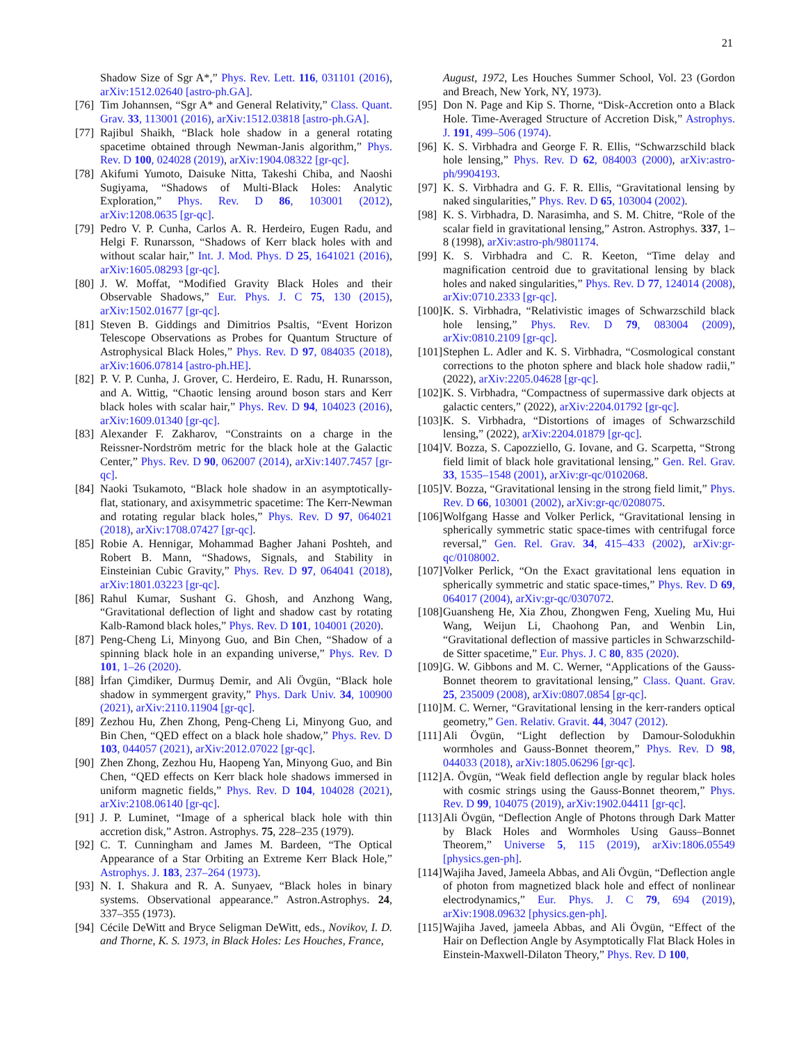21
Shadow Size of Sgr A*,” Phys. Rev. Lett. 116, 031101 (2016), arXiv:1512.02640 [astro-ph.GA].
[76] Tim Johannsen, “Sgr A* and General Relativity,” Class. Quant. Grav. 33, 113001 (2016), arXiv:1512.03818 [astro-ph.GA].
[77] Rajibul Shaikh, “Black hole shadow in a general rotating spacetime obtained through Newman-Janis algorithm,” Phys. Rev. D 100, 024028 (2019), arXiv:1904.08322 [gr-qc].
[78] Akifumi Yumoto, Daisuke Nitta, Takeshi Chiba, and Naoshi Sugiyama, “Shadows of Multi-Black Holes: Analytic Exploration,” Phys. Rev. D 86, 103001 (2012), arXiv:1208.0635 [gr-qc].
[79] Pedro V. P. Cunha, Carlos A. R. Herdeiro, Eugen Radu, and Helgi F. Runarsson, “Shadows of Kerr black holes with and without scalar hair,” Int. J. Mod. Phys. D 25, 1641021 (2016), arXiv:1605.08293 [gr-qc].
[80] J. W. Moffat, “Modified Gravity Black Holes and their Observable Shadows,” Eur. Phys. J. C 75, 130 (2015), arXiv:1502.01677 [gr-qc].
[81] Steven B. Giddings and Dimitrios Psaltis, “Event Horizon Telescope Observations as Probes for Quantum Structure of Astrophysical Black Holes,” Phys. Rev. D 97, 084035 (2018), arXiv:1606.07814 [astro-ph.HE].
[82] P. V. P. Cunha, J. Grover, C. Herdeiro, E. Radu, H. Runarsson, and A. Wittig, “Chaotic lensing around boson stars and Kerr black holes with scalar hair,” Phys. Rev. D 94, 104023 (2016), arXiv:1609.01340 [gr-qc].
[83] Alexander F. Zakharov, “Constraints on a charge in the Reissner-Nordström metric for the black hole at the Galactic Center,” Phys. Rev. D 90, 062007 (2014), arXiv:1407.7457 [gr-qc].
[84] Naoki Tsukamoto, “Black hole shadow in an asymptotically-flat, stationary, and axisymmetric spacetime: The Kerr-Newman and rotating regular black holes,” Phys. Rev. D 97, 064021 (2018), arXiv:1708.07427 [gr-qc].
[85] Robie A. Hennigar, Mohammad Bagher Jahani Poshteh, and Robert B. Mann, “Shadows, Signals, and Stability in Einsteinian Cubic Gravity,” Phys. Rev. D 97, 064041 (2018), arXiv:1801.03223 [gr-qc].
[86] Rahul Kumar, Sushant G. Ghosh, and Anzhong Wang, “Gravitational deflection of light and shadow cast by rotating Kalb-Ramond black holes,” Phys. Rev. D 101, 104001 (2020).
[87] Peng-Cheng Li, Minyong Guo, and Bin Chen, “Shadow of a spinning black hole in an expanding universe,” Phys. Rev. D 101, 1–26 (2020).
[88] İrfan Çimdiker, Durmuş Demir, and Ali Övgün, “Black hole shadow in symmergent gravity,” Phys. Dark Univ. 34, 100900 (2021), arXiv:2110.11904 [gr-qc].
[89] Zezhou Hu, Zhen Zhong, Peng-Cheng Li, Minyong Guo, and Bin Chen, “QED effect on a black hole shadow,” Phys. Rev. D 103, 044057 (2021), arXiv:2012.07022 [gr-qc].
[90] Zhen Zhong, Zezhou Hu, Haopeng Yan, Minyong Guo, and Bin Chen, “QED effects on Kerr black hole shadows immersed in uniform magnetic fields,” Phys. Rev. D 104, 104028 (2021), arXiv:2108.06140 [gr-qc].
[91] J. P. Luminet, “Image of a spherical black hole with thin accretion disk,” Astron. Astrophys. 75, 228–235 (1979).
[92] C. T. Cunningham and James M. Bardeen, “The Optical Appearance of a Star Orbiting an Extreme Kerr Black Hole,” Astrophys. J. 183, 237–264 (1973).
[93] N. I. Shakura and R. A. Sunyaev, “Black holes in binary systems. Observational appearance.” Astron.Astrophys. 24, 337–355 (1973).
[94] Cécile DeWitt and Bryce Seligman DeWitt, eds., Novikov, I. D. and Thorne, K. S. 1973, in Black Holes: Les Houches, France,
August, 1972, Les Houches Summer School, Vol. 23 (Gordon and Breach, New York, NY, 1973).
[95] Don N. Page and Kip S. Thorne, “Disk-Accretion onto a Black Hole. Time-Averaged Structure of Accretion Disk,” Astrophys. J. 191, 499–506 (1974).
[96] K. S. Virbhadra and George F. R. Ellis, “Schwarzschild black hole lensing,” Phys. Rev. D 62, 084003 (2000), arXiv:astro-ph/9904193.
[97] K. S. Virbhadra and G. F. R. Ellis, “Gravitational lensing by naked singularities,” Phys. Rev. D 65, 103004 (2002).
[98] K. S. Virbhadra, D. Narasimha, and S. M. Chitre, “Role of the scalar field in gravitational lensing,” Astron. Astrophys. 337, 1–8 (1998), arXiv:astro-ph/9801174.
[99] K. S. Virbhadra and C. R. Keeton, “Time delay and magnification centroid due to gravitational lensing by black holes and naked singularities,” Phys. Rev. D 77, 124014 (2008), arXiv:0710.2333 [gr-qc].
[100] K. S. Virbhadra, “Relativistic images of Schwarzschild black hole lensing,” Phys. Rev. D 79, 083004 (2009), arXiv:0810.2109 [gr-qc].
[101] Stephen L. Adler and K. S. Virbhadra, “Cosmological constant corrections to the photon sphere and black hole shadow radii,” (2022), arXiv:2205.04628 [gr-qc].
[102] K. S. Virbhadra, “Compactness of supermassive dark objects at galactic centers,” (2022), arXiv:2204.01792 [gr-qc].
[103] K. S. Virbhadra, “Distortions of images of Schwarzschild lensing,” (2022), arXiv:2204.01879 [gr-qc].
[104] V. Bozza, S. Capozziello, G. Iovane, and G. Scarpetta, “Strong field limit of black hole gravitational lensing,” Gen. Rel. Grav. 33, 1535–1548 (2001), arXiv:gr-qc/0102068.
[105] V. Bozza, “Gravitational lensing in the strong field limit,” Phys. Rev. D 66, 103001 (2002), arXiv:gr-qc/0208075.
[106] Wolfgang Hasse and Volker Perlick, “Gravitational lensing in spherically symmetric static space-times with centrifugal force reversal,” Gen. Rel. Grav. 34, 415–433 (2002), arXiv:gr-qc/0108002.
[107] Volker Perlick, “On the Exact gravitational lens equation in spherically symmetric and static space-times,” Phys. Rev. D 69, 064017 (2004), arXiv:gr-qc/0307072.
[108] Guansheng He, Xia Zhou, Zhongwen Feng, Xueling Mu, Hui Wang, Weijun Li, Chaohong Pan, and Wenbin Lin, “Gravitational deflection of massive particles in Schwarzschild-de Sitter spacetime,” Eur. Phys. J. C 80, 835 (2020).
[109] G. W. Gibbons and M. C. Werner, “Applications of the Gauss-Bonnet theorem to gravitational lensing,” Class. Quant. Grav. 25, 235009 (2008), arXiv:0807.0854 [gr-qc].
[110] M. C. Werner, “Gravitational lensing in the kerr-randers optical geometry,” Gen. Relativ. Gravit. 44, 3047 (2012).
[111] Ali Övgün, “Light deflection by Damour-Solodukhin wormholes and Gauss-Bonnet theorem,” Phys. Rev. D 98, 044033 (2018), arXiv:1805.06296 [gr-qc].
[112] A. Övgün, “Weak field deflection angle by regular black holes with cosmic strings using the Gauss-Bonnet theorem,” Phys. Rev. D 99, 104075 (2019), arXiv:1902.04411 [gr-qc].
[113] Ali Övgün, “Deflection Angle of Photons through Dark Matter by Black Holes and Wormholes Using Gauss–Bonnet Theorem,” Universe 5, 115 (2019), arXiv:1806.05549 [physics.gen-ph].
[114] Wajiha Javed, Jameela Abbas, and Ali Övgün, “Deflection angle of photon from magnetized black hole and effect of nonlinear electrodynamics,” Eur. Phys. J. C 79, 694 (2019), arXiv:1908.09632 [physics.gen-ph].
[115] Wajiha Javed, jameela Abbas, and Ali Övgün, “Effect of the Hair on Deflection Angle by Asymptotically Flat Black Holes in Einstein-Maxwell-Dilaton Theory,” Phys. Rev. D 100,